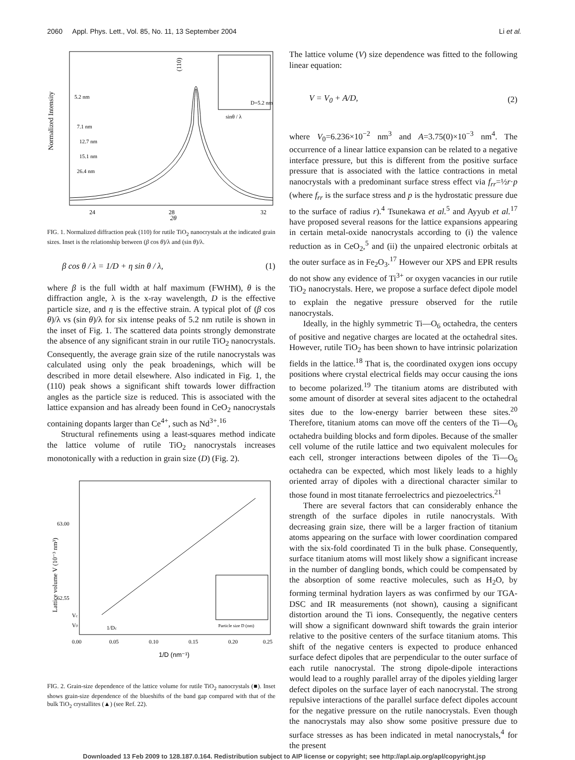2060 Appl. Phys. Lett., Vol. 85, No. 11, 13 September 2004 Li et al.
Normalized Intensity
(110)
sinθ / λ
D=5.2 nm
5.2 nm
7.1 nm
12.7 nm
15.1 nm
26.4 nm
24
28
32
2θ
FIG. 1. Normalized diffraction peak (110) for rutile TiO<sub>2</sub> nanocrystals at the indicated grain sizes. Inset is the relationship between (β cos θ)/λ and (sin θ)/λ.
β cos θ / λ = 1/D + η sin θ / λ, (1)
where β is the full width at half maximum (FWHM), θ is the diffraction angle, λ is the x-ray wavelength, D is the effective particle size, and η is the effective strain. A typical plot of (β cos θ)/λ vs (sin θ)/λ for six intense peaks of 5.2 nm rutile is shown in the inset of Fig. 1. The scattered data points strongly demonstrate the absence of any significant strain in our rutile TiO<sub>2</sub> nanocrystals. Consequently, the average grain size of the rutile nanocrystals was calculated using only the peak broadenings, which will be described in more detail elsewhere. Also indicated in Fig. 1, the (110) peak shows a significant shift towards lower diffraction angles as the particle size is reduced. This is associated with the lattice expansion and has already been found in CeO<sub>2</sub> nanocrystals containing dopants larger than Ce<sup>4+</sup>, such as Nd<sup>3+</sup>.<sup>16</sup>
Structural refinements using a least-squares method indicate the lattice volume of rutile TiO<sub>2</sub> nanocrystals increases monotonically with a reduction in grain size (D) (Fig. 2).
Lattice volume V (10⁻³ nm³)
63.00
62.55
Vc
V0
1/Dc
Particle size D (nm)
0.00
0.05
0.10
0.15
0.20
0.25
1/D (nm⁻¹)
FIG. 2. Grain-size dependence of the lattice volume for rutile TiO<sub>2</sub> nanocrystals (■). Inset shows grain-size dependence of the blueshifts of the band gap compared with that of the bulk TiO<sub>2</sub> crystallites (▲) (see Ref. 22).
The lattice volume (V) size dependence was fitted to the following linear equation:
V = V<sub>0</sub> + A/D, (2)
where V<sub>0</sub>=6.236×10<sup>−2</sup> nm<sup>3</sup> and A=3.75(0)×10<sup>−3</sup> nm<sup>4</sup>. The occurrence of a linear lattice expansion can be related to a negative interface pressure, but this is different from the positive surface pressure that is associated with the lattice contractions in metal nanocrystals with a predominant surface stress effect via f<sub>rr</sub>=½r·p (where f<sub>rr</sub> is the surface stress and p is the hydrostatic pressure due to the surface of radius r).<sup>4</sup> Tsunekawa et al.<sup>5</sup> and Ayyub et al.<sup>17</sup> have proposed several reasons for the lattice expansions appearing in certain metal-oxide nanocrystals according to (i) the valence reduction as in CeO<sub>2</sub>,<sup>5</sup> and (ii) the unpaired electronic orbitals at the outer surface as in Fe<sub>2</sub>O<sub>3</sub>.<sup>17</sup> However our XPS and EPR results do not show any evidence of Ti<sup>3+</sup> or oxygen vacancies in our rutile TiO<sub>2</sub> nanocrystals. Here, we propose a surface defect dipole model to explain the negative pressure observed for the rutile nanocrystals.
Ideally, in the highly symmetric Ti—O<sub>6</sub> octahedra, the centers of positive and negative charges are located at the octahedral sites. However, rutile TiO<sub>2</sub> has been shown to have intrinsic polarization fields in the lattice.<sup>18</sup> That is, the coordinated oxygen ions occupy positions where crystal electrical fields may occur causing the ions to become polarized.<sup>19</sup> The titanium atoms are distributed with some amount of disorder at several sites adjacent to the octahedral sites due to the low-energy barrier between these sites.<sup>20</sup> Therefore, titanium atoms can move off the centers of the Ti—O<sub>6</sub> octahedra building blocks and form dipoles. Because of the smaller cell volume of the rutile lattice and two equivalent molecules for each cell, stronger interactions between dipoles of the Ti—O<sub>6</sub> octahedra can be expected, which most likely leads to a highly oriented array of dipoles with a directional character similar to those found in most titanate ferroelectrics and piezoelectrics.<sup>21</sup>
There are several factors that can considerably enhance the strength of the surface dipoles in rutile nanocrystals. With decreasing grain size, there will be a larger fraction of titanium atoms appearing on the surface with lower coordination compared with the six-fold coordinated Ti in the bulk phase. Consequently, surface titanium atoms will most likely show a significant increase in the number of dangling bonds, which could be compensated by the absorption of some reactive molecules, such as H<sub>2</sub>O, by forming terminal hydration layers as was confirmed by our TGA-DSC and IR measurements (not shown), causing a significant distortion around the Ti ions. Consequently, the negative centers will show a significant downward shift towards the grain interior relative to the positive centers of the surface titanium atoms. This shift of the negative centers is expected to produce enhanced surface defect dipoles that are perpendicular to the outer surface of each rutile nanocrystal. The strong dipole-dipole interactions would lead to a roughly parallel array of the dipoles yielding larger defect dipoles on the surface layer of each nanocrystal. The strong repulsive interactions of the parallel surface defect dipoles account for the negative pressure on the rutile nanocrystals. Even though the nanocrystals may also show some positive pressure due to surface stresses as has been indicated in metal nanocrystals,<sup>4</sup> for the present
Downloaded 13 Feb 2009 to 128.187.0.164. Redistribution subject to AIP license or copyright; see http://apl.aip.org/apl/copyright.jsp